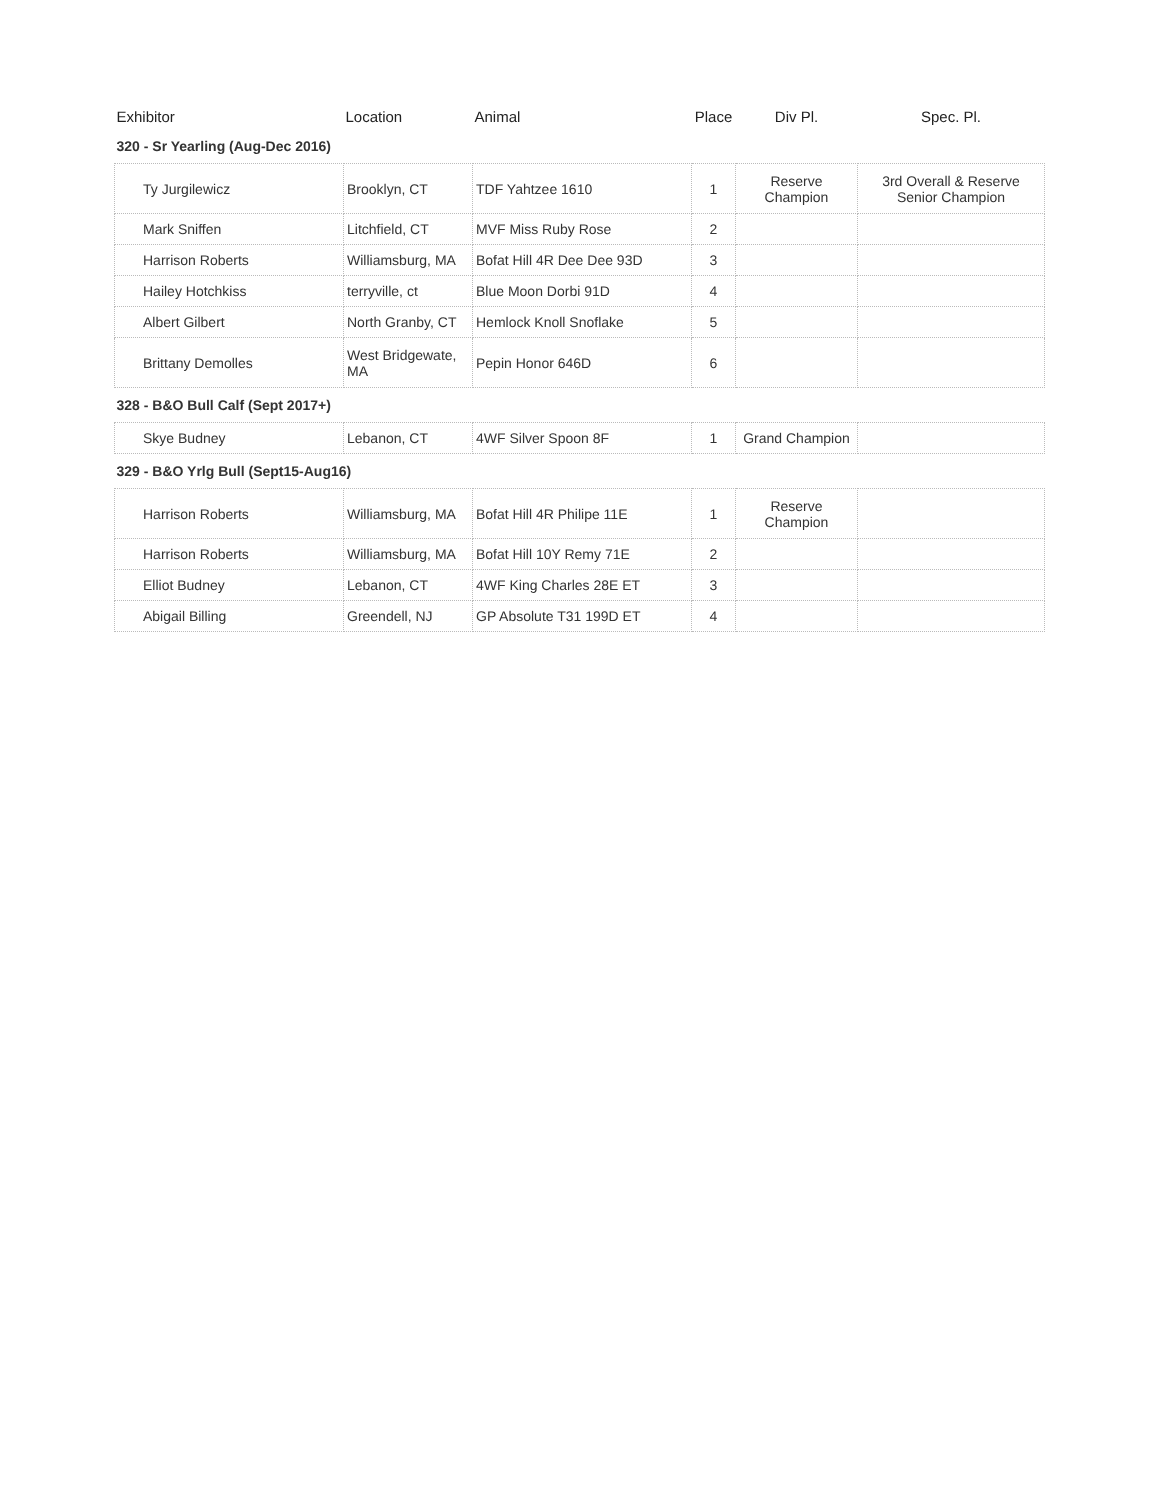| Exhibitor | Location | Animal | Place | Div Pl. | Spec. Pl. |
| --- | --- | --- | --- | --- | --- |
| 320 - Sr Yearling (Aug-Dec 2016) | | | | | |
| Ty Jurgilewicz | Brooklyn, CT | TDF Yahtzee 1610 | 1 | Reserve Champion | 3rd Overall & Reserve Senior Champion |
| Mark Sniffen | Litchfield, CT | MVF Miss Ruby Rose | 2 | | |
| Harrison Roberts | Williamsburg, MA | Bofat Hill 4R Dee Dee 93D | 3 | | |
| Hailey Hotchkiss | terryville, ct | Blue Moon Dorbi 91D | 4 | | |
| Albert Gilbert | North Granby, CT | Hemlock Knoll Snoflake | 5 | | |
| Brittany Demolles | West Bridgewate, MA | Pepin Honor 646D | 6 | | |
| 328 - B&O Bull Calf (Sept 2017+) | | | | | |
| Skye Budney | Lebanon, CT | 4WF Silver Spoon 8F | 1 | Grand Champion | |
| 329 - B&O Yrlg Bull (Sept15-Aug16) | | | | | |
| Harrison Roberts | Williamsburg, MA | Bofat Hill 4R Philipe 11E | 1 | Reserve Champion | |
| Harrison Roberts | Williamsburg, MA | Bofat Hill 10Y Remy 71E | 2 | | |
| Elliot Budney | Lebanon, CT | 4WF King Charles 28E ET | 3 | | |
| Abigail Billing | Greendell, NJ | GP Absolute T31 199D ET | 4 | | |